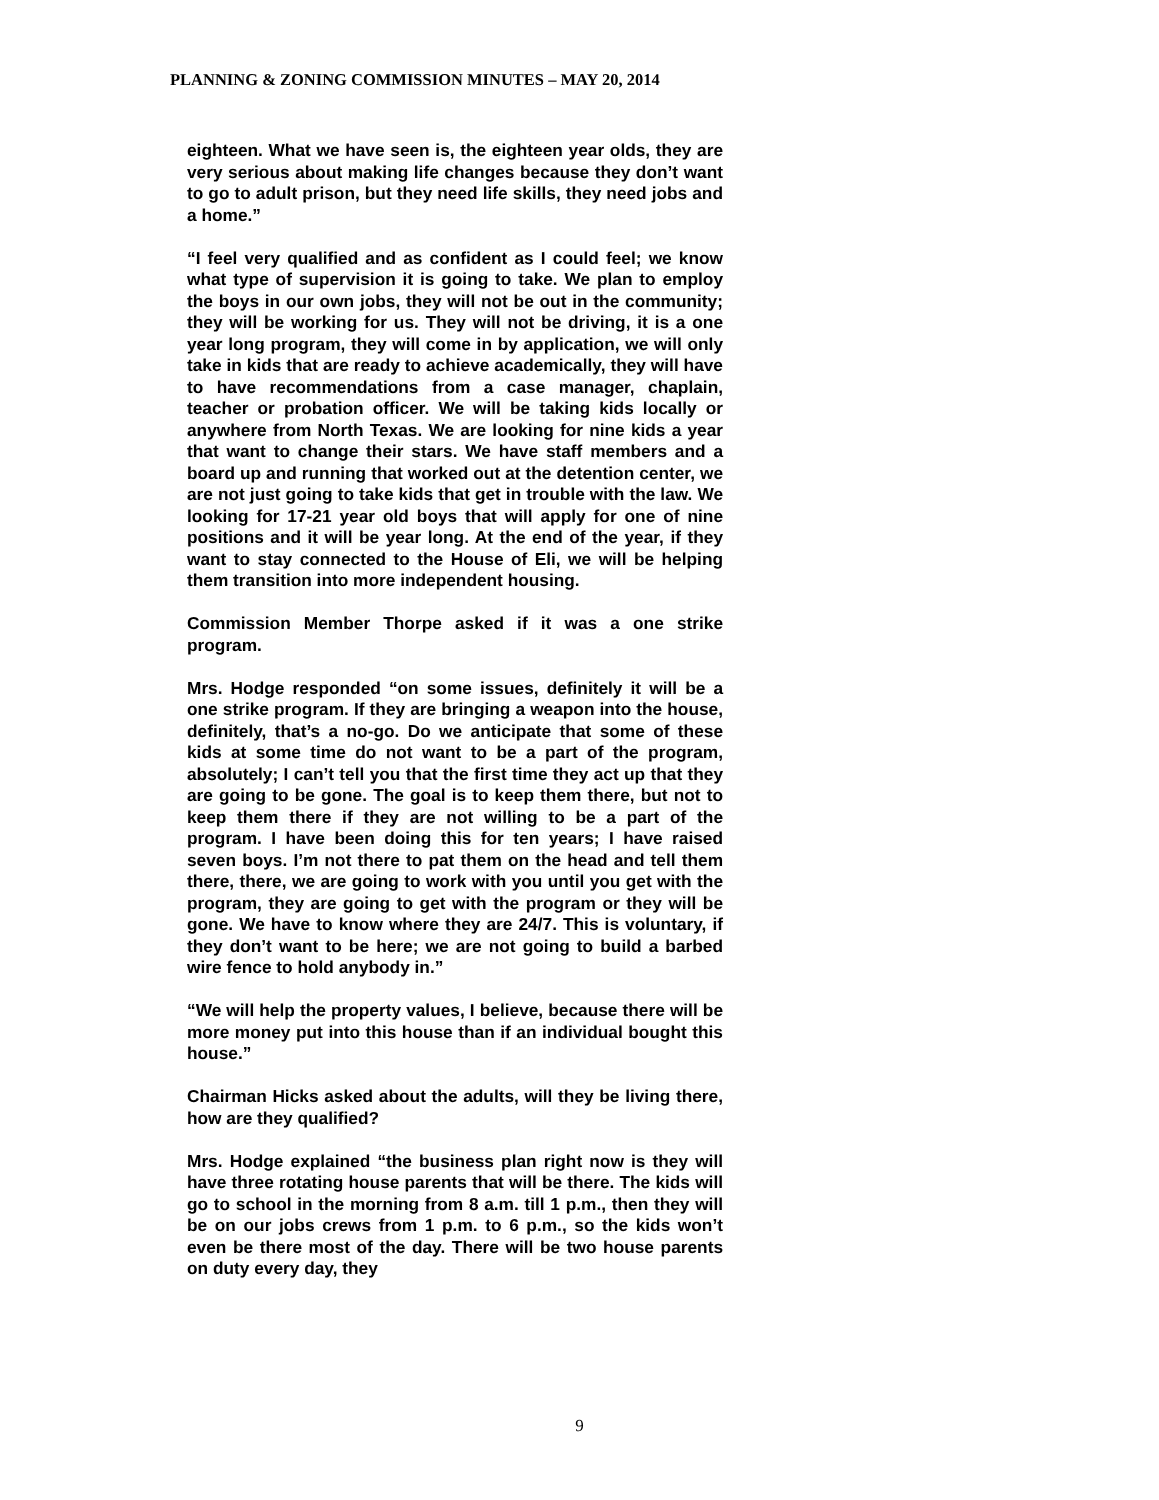PLANNING & ZONING COMMISSION MINUTES – MAY 20, 2014
eighteen. What we have seen is, the eighteen year olds, they are very serious about making life changes because they don’t want to go to adult prison, but they need life skills, they need jobs and a home.”
“I feel very qualified and as confident as I could feel; we know what type of supervision it is going to take. We plan to employ the boys in our own jobs, they will not be out in the community; they will be working for us. They will not be driving, it is a one year long program, they will come in by application, we will only take in kids that are ready to achieve academically, they will have to have recommendations from a case manager, chaplain, teacher or probation officer. We will be taking kids locally or anywhere from North Texas. We are looking for nine kids a year that want to change their stars. We have staff members and a board up and running that worked out at the detention center, we are not just going to take kids that get in trouble with the law. We looking for 17-21 year old boys that will apply for one of nine positions and it will be year long. At the end of the year, if they want to stay connected to the House of Eli, we will be helping them transition into more independent housing.
Commission Member Thorpe asked if it was a one strike program.
Mrs. Hodge responded “on some issues, definitely it will be a one strike program. If they are bringing a weapon into the house, definitely, that’s a no-go. Do we anticipate that some of these kids at some time do not want to be a part of the program, absolutely; I can’t tell you that the first time they act up that they are going to be gone. The goal is to keep them there, but not to keep them there if they are not willing to be a part of the program. I have been doing this for ten years; I have raised seven boys. I’m not there to pat them on the head and tell them there, there, we are going to work with you until you get with the program, they are going to get with the program or they will be gone. We have to know where they are 24/7. This is voluntary, if they don’t want to be here; we are not going to build a barbed wire fence to hold anybody in.”
“We will help the property values, I believe, because there will be more money put into this house than if an individual bought this house.”
Chairman Hicks asked about the adults, will they be living there, how are they qualified?
Mrs. Hodge explained “the business plan right now is they will have three rotating house parents that will be there. The kids will go to school in the morning from 8 a.m. till 1 p.m., then they will be on our jobs crews from 1 p.m. to 6 p.m., so the kids won’t even be there most of the day. There will be two house parents on duty every day, they
9